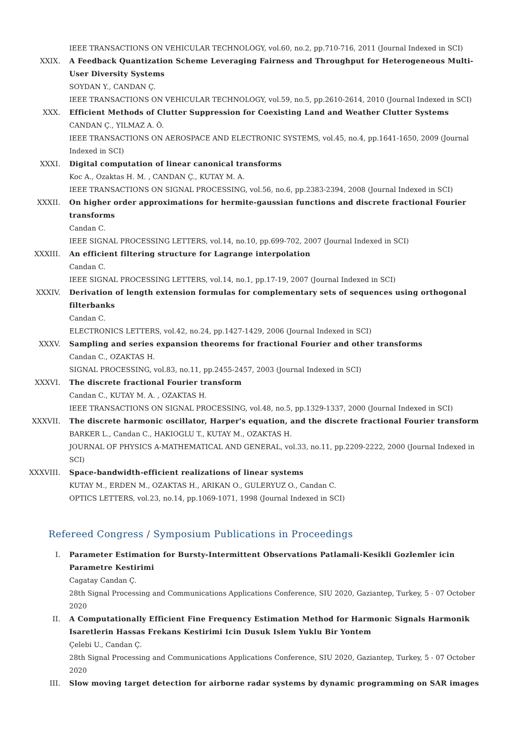IEEE TRANSACTIONS ON VEHICULAR TECHNOLOGY, vol.60, no.2, pp.710-716, 2011 (Journal Indexed in SCI)
XXIX. A Feedback Quantization Scheme Leveraging Fairness and Throughput for Heterogeneous Multi-User Diversity Systems
SOYDAN Y., CANDAN Ç.
IEEE TRANSACTIONS ON VEHICULAR TECHNOLOGY, vol.59, no.5, pp.2610-2614, 2010 (Journal Indexed in SCI)
XXX. Efficient Methods of Clutter Suppression for Coexisting Land and Weather Clutter Systems
CANDAN Ç., YILMAZ A. Ö.
IEEE TRANSACTIONS ON AEROSPACE AND ELECTRONIC SYSTEMS, vol.45, no.4, pp.1641-1650, 2009 (Journal Indexed in SCI)
XXXI. Digital computation of linear canonical transforms
Koc A., Ozaktas H. M. , CANDAN Ç., KUTAY M. A.
IEEE TRANSACTIONS ON SIGNAL PROCESSING, vol.56, no.6, pp.2383-2394, 2008 (Journal Indexed in SCI)
XXXII. On higher order approximations for hermite-gaussian functions and discrete fractional Fourier transforms
Candan C.
IEEE SIGNAL PROCESSING LETTERS, vol.14, no.10, pp.699-702, 2007 (Journal Indexed in SCI)
XXXIII. An efficient filtering structure for Lagrange interpolation
Candan C.
IEEE SIGNAL PROCESSING LETTERS, vol.14, no.1, pp.17-19, 2007 (Journal Indexed in SCI)
XXXIV. Derivation of length extension formulas for complementary sets of sequences using orthogonal filterbanks
Candan C.
ELECTRONICS LETTERS, vol.42, no.24, pp.1427-1429, 2006 (Journal Indexed in SCI)
XXXV. Sampling and series expansion theorems for fractional Fourier and other transforms
Candan C., OZAKTAS H.
SIGNAL PROCESSING, vol.83, no.11, pp.2455-2457, 2003 (Journal Indexed in SCI)
XXXVI. The discrete fractional Fourier transform
Candan C., KUTAY M. A. , OZAKTAS H.
IEEE TRANSACTIONS ON SIGNAL PROCESSING, vol.48, no.5, pp.1329-1337, 2000 (Journal Indexed in SCI)
XXXVII. The discrete harmonic oscillator, Harper's equation, and the discrete fractional Fourier transform
BARKER L., Candan C., HAKIOGLU T., KUTAY M., OZAKTAS H.
JOURNAL OF PHYSICS A-MATHEMATICAL AND GENERAL, vol.33, no.11, pp.2209-2222, 2000 (Journal Indexed in SCI)
XXXVIII. Space-bandwidth-efficient realizations of linear systems
KUTAY M., ERDEN M., OZAKTAS H., ARIKAN O., GULERYUZ O., Candan C.
OPTICS LETTERS, vol.23, no.14, pp.1069-1071, 1998 (Journal Indexed in SCI)
Refereed Congress / Symposium Publications in Proceedings
I. Parameter Estimation for Bursty-Intermittent Observations Patlamali-Kesikli Gozlemler icin Parametre Kestirimi
Cagatay Candan Ç.
28th Signal Processing and Communications Applications Conference, SIU 2020, Gaziantep, Turkey, 5 - 07 October 2020
II. A Computationally Efficient Fine Frequency Estimation Method for Harmonic Signals Harmonik Isaretlerin Hassas Frekans Kestirimi Icin Dusuk Islem Yuklu Bir Yontem
Çelebi U., Candan Ç.
28th Signal Processing and Communications Applications Conference, SIU 2020, Gaziantep, Turkey, 5 - 07 October 2020
III. Slow moving target detection for airborne radar systems by dynamic programming on SAR images